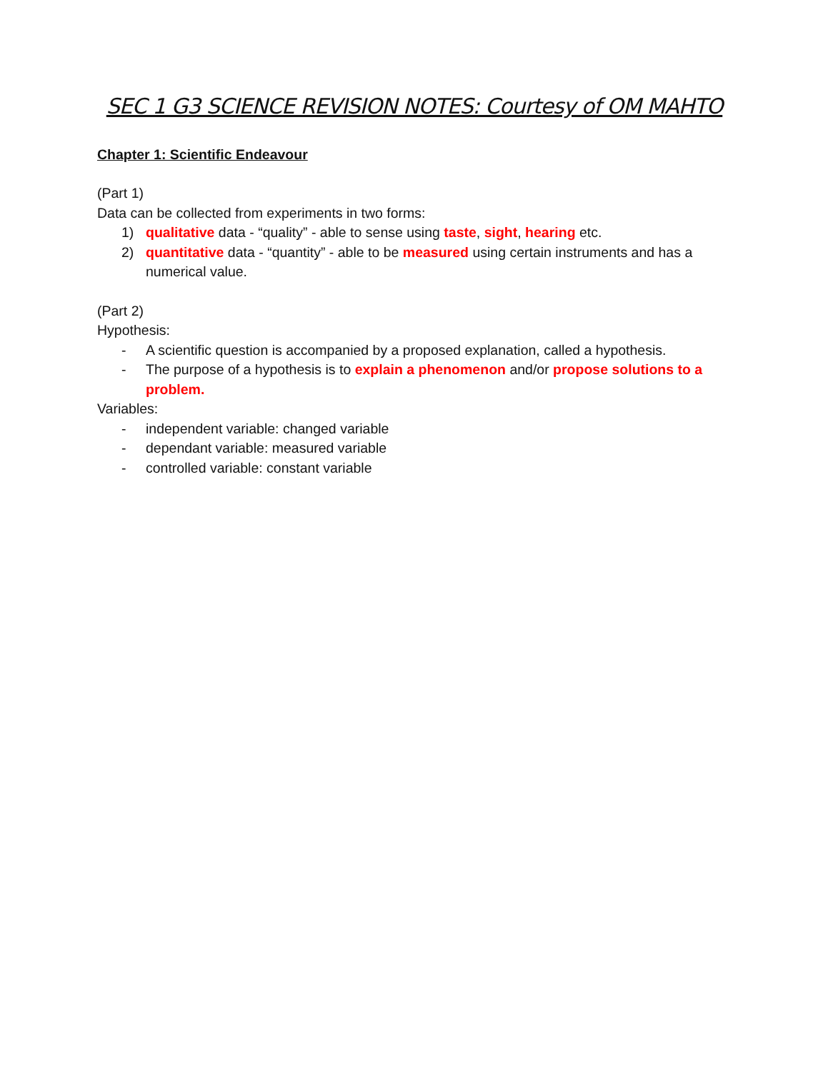SEC 1 G3 SCIENCE REVISION NOTES: Courtesy of OM MAHTO
Chapter 1: Scientific Endeavour
(Part 1)
Data can be collected from experiments in two forms:
1) qualitative data - “quality” - able to sense using taste, sight, hearing etc.
2) quantitative data - “quantity” - able to be measured using certain instruments and has a numerical value.
(Part 2)
Hypothesis:
- A scientific question is accompanied by a proposed explanation, called a hypothesis.
- The purpose of a hypothesis is to explain a phenomenon and/or propose solutions to a problem.
Variables:
- independent variable: changed variable
- dependant variable: measured variable
- controlled variable: constant variable